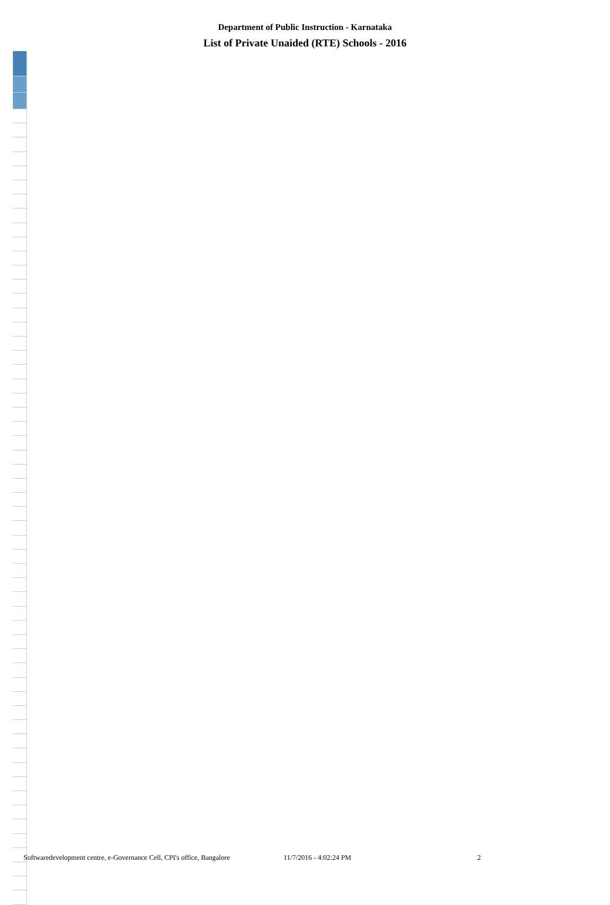Department of Public Instruction - Karnataka
List of Private Unaided (RTE) Schools - 2016
Softwaredevelopment centre, e-Governance Cell, CPI's office, Bangalore 11/7/2016 - 4:02:24 PM 2